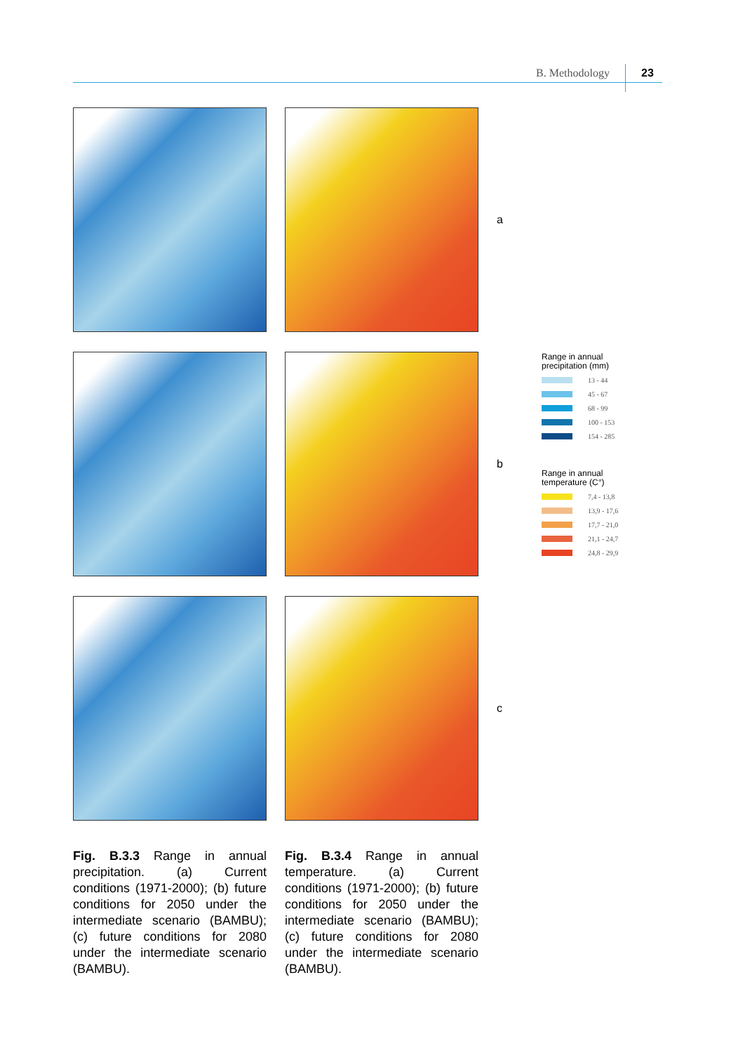B. Methodology 23
a
b
c
Range in annual
precipitation (mm)
13 - 44
45 - 67
68 - 99
100 - 153
154 - 285
Range in annual
temperature (C°)
7,4 - 13,8
13,9 - 17,6
17,7 - 21,0
21,1 - 24,7
24,8 - 29,9
Fig. B.3.3 Range in annual precipitation. (a) Current conditions (1971-2000); (b) future conditions for 2050 under the intermediate scenario (BAMBU); (c) future conditions for 2080 under the intermediate scenario (BAMBU).
Fig. B.3.4 Range in annual temperature. (a) Current conditions (1971-2000); (b) future conditions for 2050 under the intermediate scenario (BAMBU); (c) future conditions for 2080 under the intermediate scenario (BAMBU).